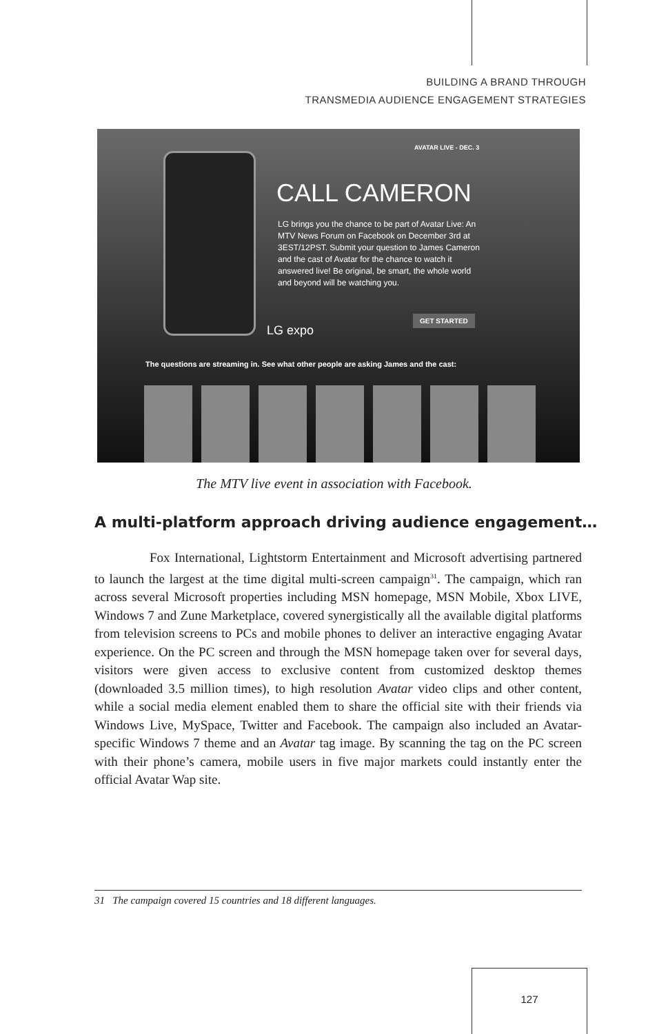BUILDING A BRAND THROUGH
TRANSMEDIA AUDIENCE ENGAGEMENT STRATEGIES
AVATAR LIVE - DEC. 3
CALL CAMERON
LG brings you the chance to be part of Avatar Live: An MTV News Forum on Facebook on December 3rd at 3EST/12PST. Submit your question to James Cameron and the cast of Avatar for the chance to watch it answered live! Be original, be smart, the whole world and beyond will be watching you.
LG expo
GET STARTED
The questions are streaming in. See what other people are asking James and the cast:
The MTV live event in association with Facebook.
A multi-platform approach driving audience engagement…
Fox International, Lightstorm Entertainment and Microsoft advertising partnered to launch the largest at the time digital multi-screen campaign<sup>31</sup>. The campaign, which ran across several Microsoft properties including MSN homepage, MSN Mobile, Xbox LIVE, Windows 7 and Zune Marketplace, covered synergistically all the available digital platforms from television screens to PCs and mobile phones to deliver an interactive engaging Avatar experience. On the PC screen and through the MSN homepage taken over for several days, visitors were given access to exclusive content from customized desktop themes (downloaded 3.5 million times), to high resolution Avatar video clips and other content, while a social media element enabled them to share the official site with their friends via Windows Live, MySpace, Twitter and Facebook. The campaign also included an Avatar-specific Windows 7 theme and an Avatar tag image. By scanning the tag on the PC screen with their phone’s camera, mobile users in five major markets could instantly enter the official Avatar Wap site.
31 The campaign covered 15 countries and 18 different languages.
127